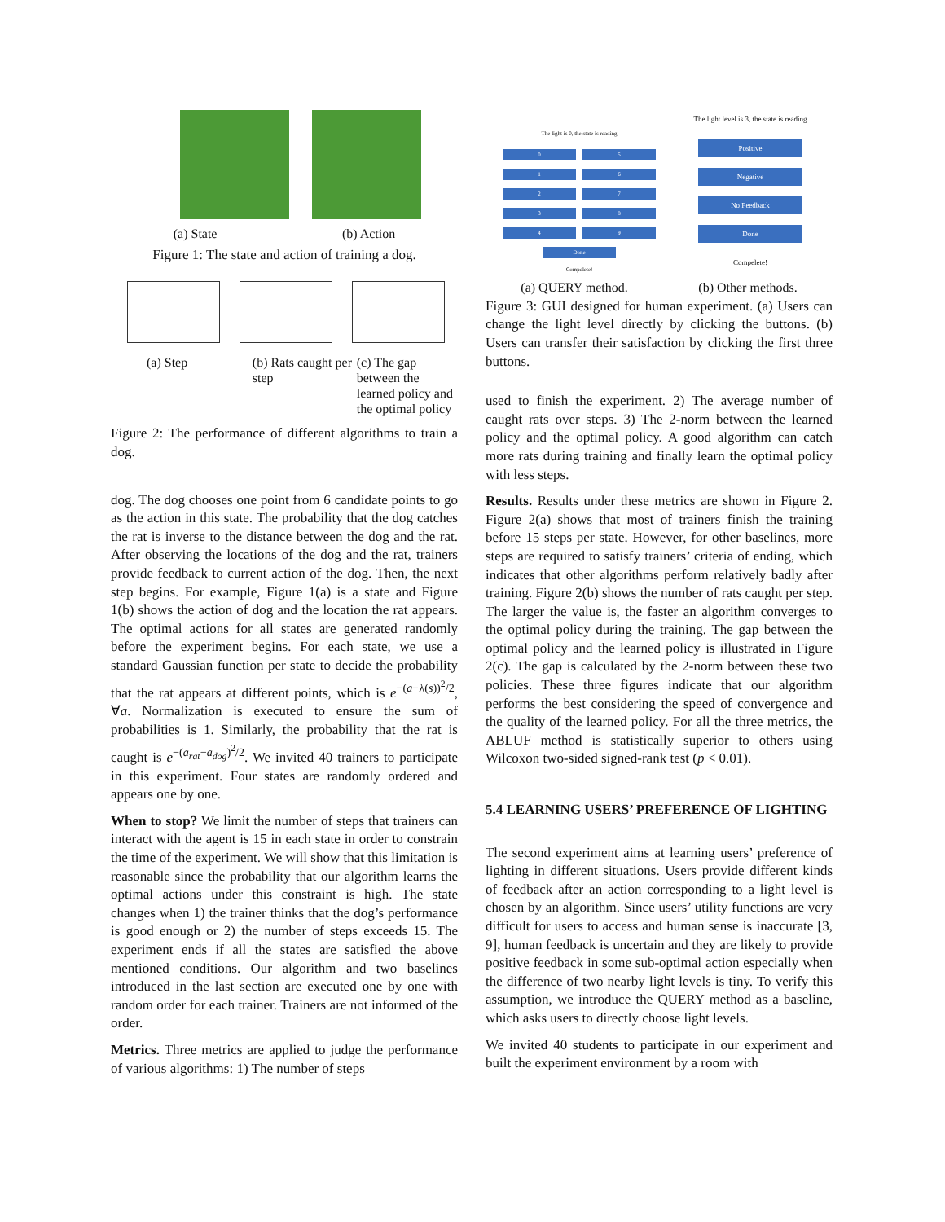(a) State (b) Action
Figure 1: The state and action of training a dog.
(a) Step (b) Rats caught per step (c) The gap between the learned policy and the optimal policy
Figure 2: The performance of different algorithms to train a dog.
dog. The dog chooses one point from 6 candidate points to go as the action in this state. The probability that the dog catches the rat is inverse to the distance between the dog and the rat. After observing the locations of the dog and the rat, trainers provide feedback to current action of the dog. Then, the next step begins. For example, Figure 1(a) is a state and Figure 1(b) shows the action of dog and the location the rat appears. The optimal actions for all states are generated randomly before the experiment begins. For each state, we use a standard Gaussian function per state to decide the probability that the rat appears at different points, which is e<sup>−(a−λ(s))<sup>2</sup>/2</sup>, ∀a. Normalization is executed to ensure the sum of probabilities is 1. Similarly, the probability that the rat is caught is e<sup>−(a<sub>rat</sub>−a<sub>dog</sub>)<sup>2</sup>/2</sup>. We invited 40 trainers to participate in this experiment. Four states are randomly ordered and appears one by one.
When to stop? We limit the number of steps that trainers can interact with the agent is 15 in each state in order to constrain the time of the experiment. We will show that this limitation is reasonable since the probability that our algorithm learns the optimal actions under this constraint is high. The state changes when 1) the trainer thinks that the dog’s performance is good enough or 2) the number of steps exceeds 15. The experiment ends if all the states are satisfied the above mentioned conditions. Our algorithm and two baselines introduced in the last section are executed one by one with random order for each trainer. Trainers are not informed of the order.
Metrics. Three metrics are applied to judge the performance of various algorithms: 1) The number of steps
The light is 0, the state is reading
0516273849
Done
Compelete!
The light level is 3, the state is reading
Positive
Negative
No Feedback
Done
Compelete!
(a) QUERY method. (b) Other methods.
Figure 3: GUI designed for human experiment. (a) Users can change the light level directly by clicking the buttons. (b) Users can transfer their satisfaction by clicking the first three buttons.
used to finish the experiment. 2) The average number of caught rats over steps. 3) The 2-norm between the learned policy and the optimal policy. A good algorithm can catch more rats during training and finally learn the optimal policy with less steps.
Results. Results under these metrics are shown in Figure 2. Figure 2(a) shows that most of trainers finish the training before 15 steps per state. However, for other baselines, more steps are required to satisfy trainers’ criteria of ending, which indicates that other algorithms perform relatively badly after training. Figure 2(b) shows the number of rats caught per step. The larger the value is, the faster an algorithm converges to the optimal policy during the training. The gap between the optimal policy and the learned policy is illustrated in Figure 2(c). The gap is calculated by the 2-norm between these two policies. These three figures indicate that our algorithm performs the best considering the speed of convergence and the quality of the learned policy. For all the three metrics, the ABLUF method is statistically superior to others using Wilcoxon two-sided signed-rank test (p < 0.01).
5.4 LEARNING USERS’ PREFERENCE OF LIGHTING
The second experiment aims at learning users’ preference of lighting in different situations. Users provide different kinds of feedback after an action corresponding to a light level is chosen by an algorithm. Since users’ utility functions are very difficult for users to access and human sense is inaccurate [3, 9], human feedback is uncertain and they are likely to provide positive feedback in some sub-optimal action especially when the difference of two nearby light levels is tiny. To verify this assumption, we introduce the QUERY method as a baseline, which asks users to directly choose light levels.
We invited 40 students to participate in our experiment and built the experiment environment by a room with